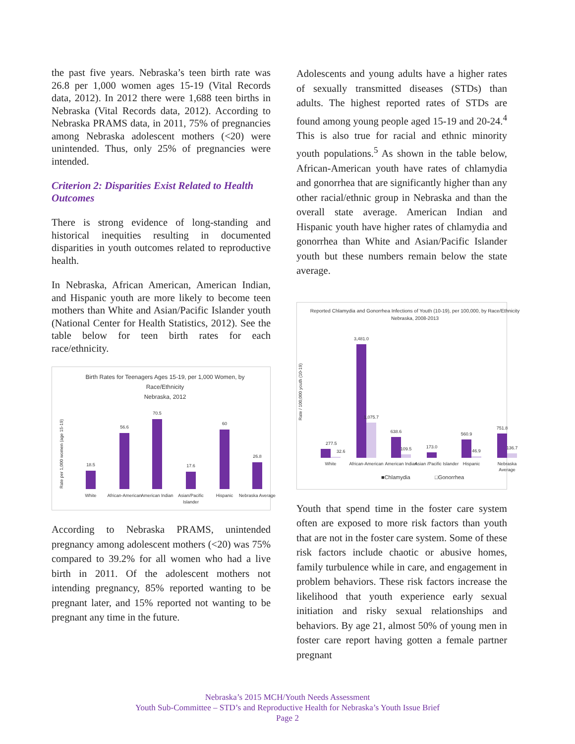the past five years. Nebraska’s teen birth rate was 26.8 per 1,000 women ages 15-19 (Vital Records data, 2012). In 2012 there were 1,688 teen births in Nebraska (Vital Records data, 2012). According to Nebraska PRAMS data, in 2011, 75% of pregnancies among Nebraska adolescent mothers (<20) were unintended. Thus, only 25% of pregnancies were intended.
Criterion 2: Disparities Exist Related to Health Outcomes
There is strong evidence of long-standing and historical inequities resulting in documented disparities in youth outcomes related to reproductive health.
In Nebraska, African American, American Indian, and Hispanic youth are more likely to become teen mothers than White and Asian/Pacific Islander youth (National Center for Health Statistics, 2012). See the table below for teen birth rates for each race/ethnicity.
Birth Rates for Teenagers Ages 15-19, per 1,000 Women, by
Race/Ethnicity
Nebraska, 2012
Rate per 1,000 women (age 15-19)
18.5
56.6
70.5
17.6
60
26.8
White
African-American
American Indian
Asian/Pacific
Islander
Hispanic
Nebraska Average
According to Nebraska PRAMS, unintended pregnancy among adolescent mothers (<20) was 75% compared to 39.2% for all women who had a live birth in 2011. Of the adolescent mothers not intending pregnancy, 85% reported wanting to be pregnant later, and 15% reported not wanting to be pregnant any time in the future.
Adolescents and young adults have a higher rates of sexually transmitted diseases (STDs) than adults. The highest reported rates of STDs are found among young people aged 15-19 and 20-24.<sup>4</sup> This is also true for racial and ethnic minority youth populations.<sup>5</sup> As shown in the table below, African-American youth have rates of chlamydia and gonorrhea that are significantly higher than any other racial/ethnic group in Nebraska and than the overall state average. American Indian and Hispanic youth have higher rates of chlamydia and gonorrhea than White and Asian/Pacific Islander youth but these numbers remain below the state average.
Reported Chlamydia and Gonorrhea Infections of Youth (10-19), per 100,000, by Race/Ethnicity
Nebraska, 2008-2013
Rate / 100,000 youth (10-19)
277.5
3,481.0
1,075.7
638.6
109.5
173.0
560.9
46.9
751.8
136.7
32.6
White
African-American
American Indian
Asian /Pacific Islander
Hispanic
Nebraska
Average
■Chlamydia
□Gonorrhea
Youth that spend time in the foster care system often are exposed to more risk factors than youth that are not in the foster care system. Some of these risk factors include chaotic or abusive homes, family turbulence while in care, and engagement in problem behaviors. These risk factors increase the likelihood that youth experience early sexual initiation and risky sexual relationships and behaviors. By age 21, almost 50% of young men in foster care report having gotten a female partner pregnant
Nebraska’s 2015 MCH/Youth Needs Assessment
Youth Sub-Committee – STD’s and Reproductive Health for Nebraska’s Youth Issue Brief
Page 2